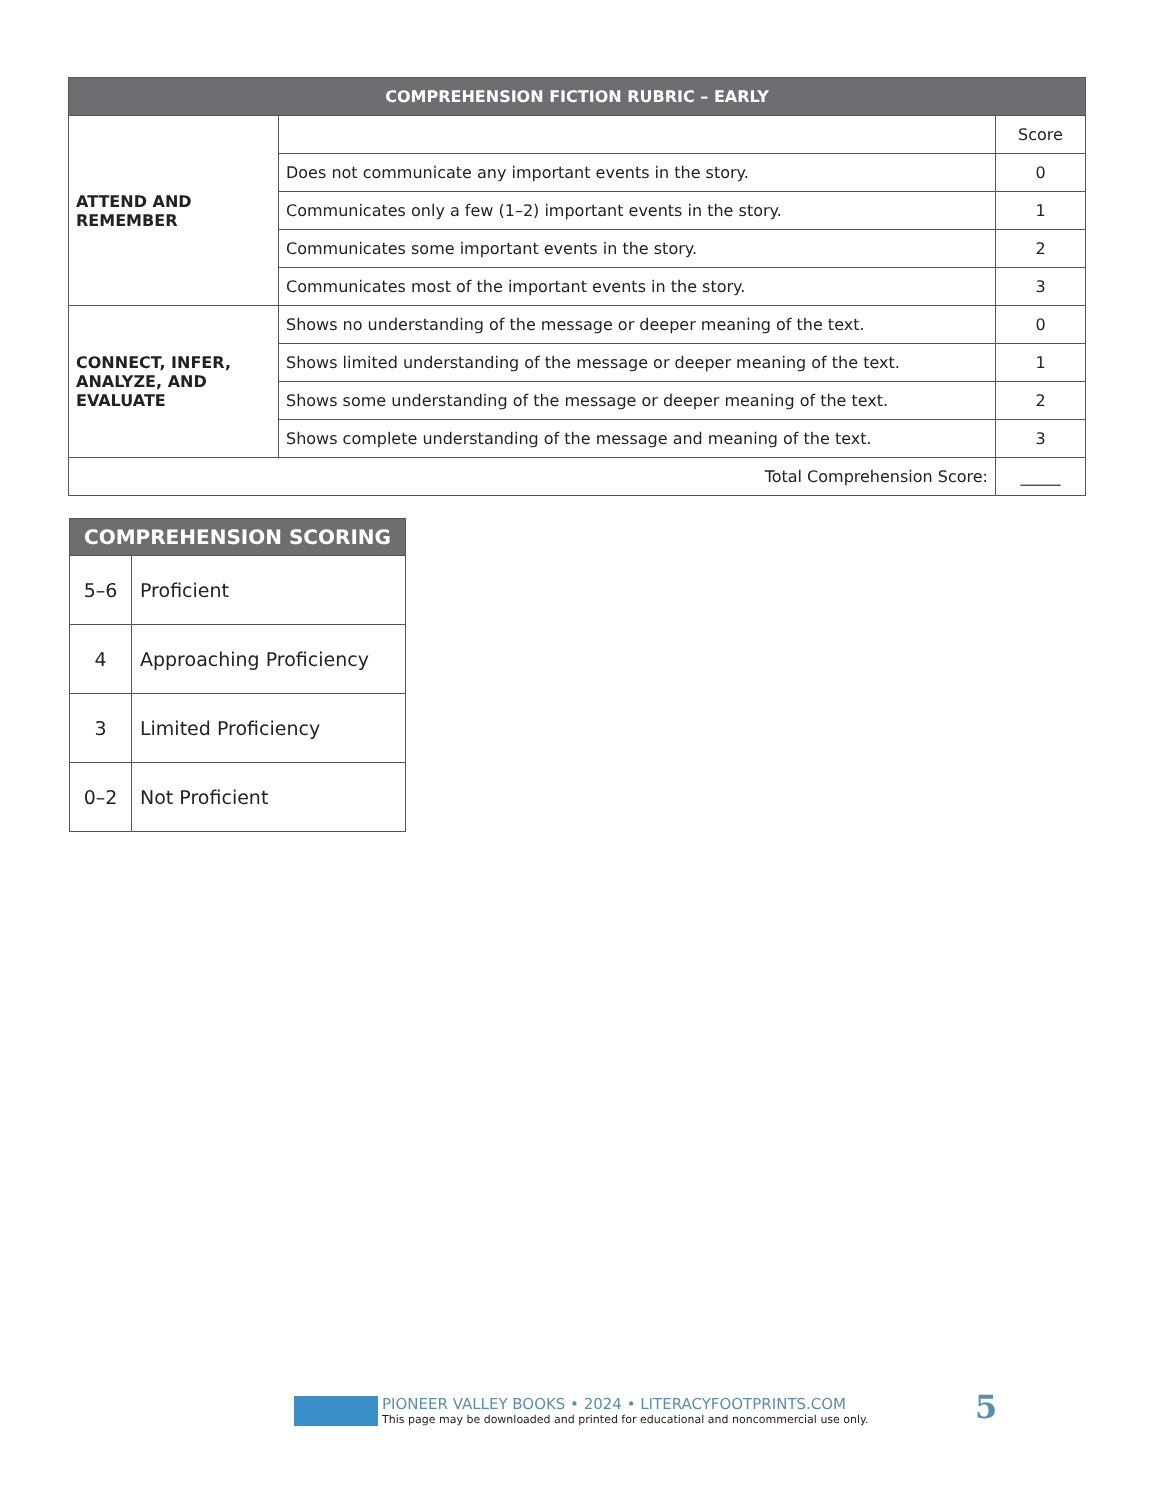| COMPREHENSION FICTION RUBRIC – EARLY | | |
| --- | --- | --- |
| ATTEND AND REMEMBER | | Score |
| | Does not communicate any important events in the story. | 0 |
| | Communicates only a few (1–2) important events in the story. | 1 |
| | Communicates some important events in the story. | 2 |
| | Communicates most of the important events in the story. | 3 |
| CONNECT, INFER, ANALYZE, AND EVALUATE | Shows no understanding of the message or deeper meaning of the text. | 0 |
| | Shows limited understanding of the message or deeper meaning of the text. | 1 |
| | Shows some understanding of the message or deeper meaning of the text. | 2 |
| | Shows complete understanding of the message and meaning of the text. | 3 |
| Total Comprehension Score: | | _____ |
| COMPREHENSION SCORING | |
| --- | --- |
| 5–6 | Proficient |
| 4 | Approaching Proficiency |
| 3 | Limited Proficiency |
| 0–2 | Not Proficient |
PIONEER VALLEY BOOKS • 2024 • LITERACYFOOTPRINTS.COM
This page may be downloaded and printed for educational and noncommercial use only.
5